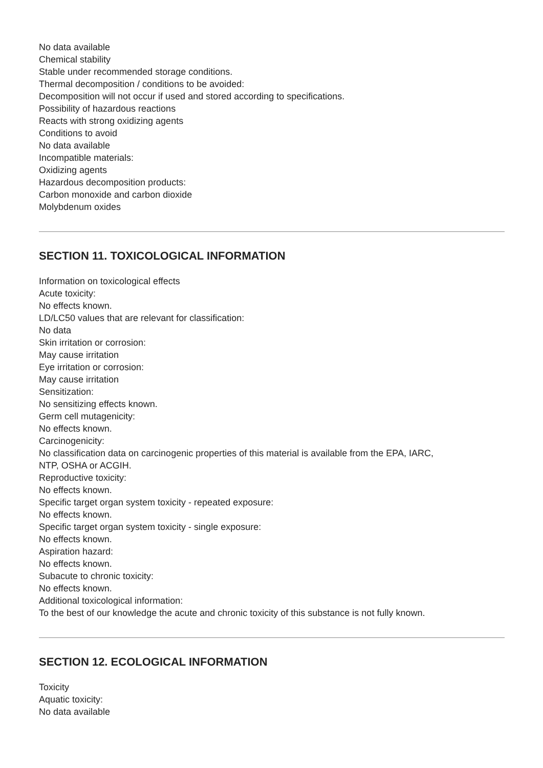No data available
Chemical stability
Stable under recommended storage conditions.
Thermal decomposition / conditions to be avoided:
Decomposition will not occur if used and stored according to specifications.
Possibility of hazardous reactions
Reacts with strong oxidizing agents
Conditions to avoid
No data available
Incompatible materials:
Oxidizing agents
Hazardous decomposition products:
Carbon monoxide and carbon dioxide
Molybdenum oxides
SECTION 11. TOXICOLOGICAL INFORMATION
Information on toxicological effects
Acute toxicity:
No effects known.
LD/LC50 values that are relevant for classification:
No data
Skin irritation or corrosion:
May cause irritation
Eye irritation or corrosion:
May cause irritation
Sensitization:
No sensitizing effects known.
Germ cell mutagenicity:
No effects known.
Carcinogenicity:
No classification data on carcinogenic properties of this material is available from the EPA, IARC,
NTP, OSHA or ACGIH.
Reproductive toxicity:
No effects known.
Specific target organ system toxicity - repeated exposure:
No effects known.
Specific target organ system toxicity - single exposure:
No effects known.
Aspiration hazard:
No effects known.
Subacute to chronic toxicity:
No effects known.
Additional toxicological information:
To the best of our knowledge the acute and chronic toxicity of this substance is not fully known.
SECTION 12. ECOLOGICAL INFORMATION
Toxicity
Aquatic toxicity:
No data available